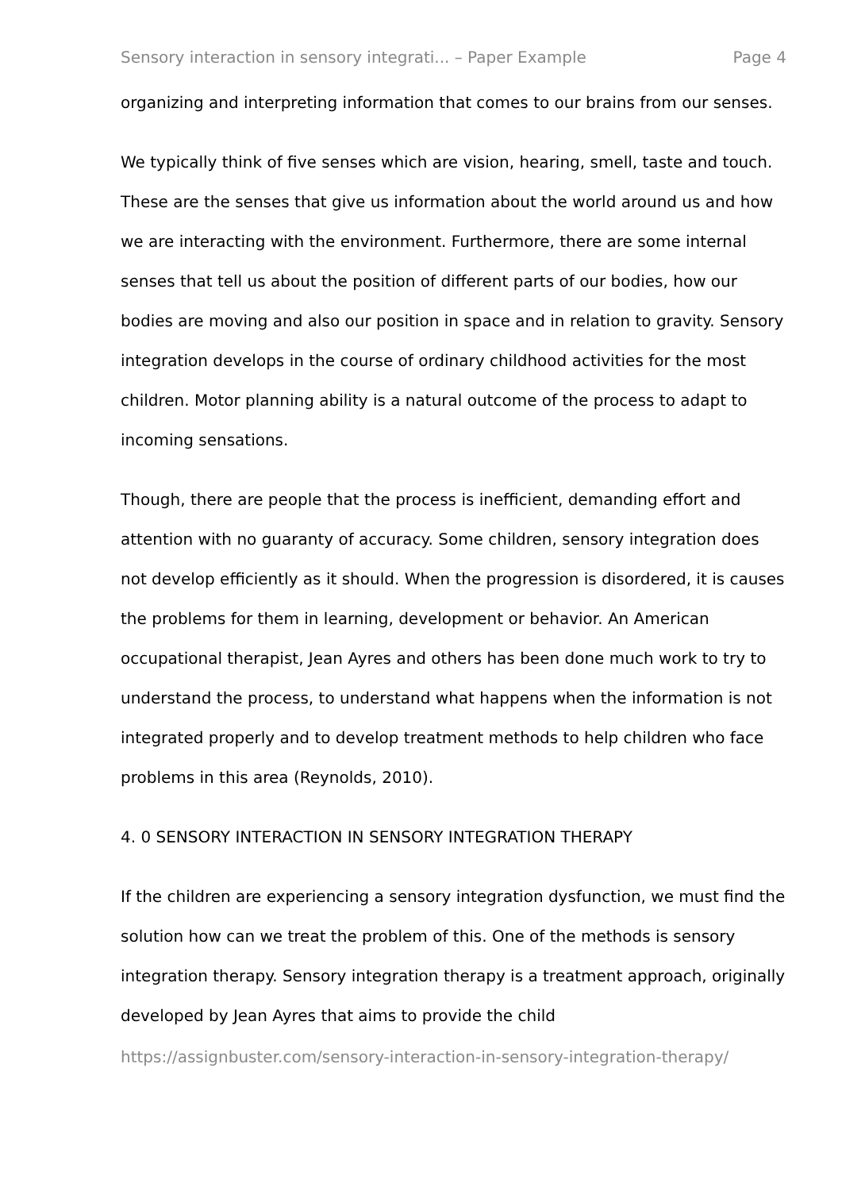Sensory interaction in sensory integrati... – Paper Example Page 4
organizing and interpreting information that comes to our brains from our senses.
We typically think of five senses which are vision, hearing, smell, taste and touch. These are the senses that give us information about the world around us and how we are interacting with the environment. Furthermore, there are some internal senses that tell us about the position of different parts of our bodies, how our bodies are moving and also our position in space and in relation to gravity. Sensory integration develops in the course of ordinary childhood activities for the most children. Motor planning ability is a natural outcome of the process to adapt to incoming sensations.
Though, there are people that the process is inefficient, demanding effort and attention with no guaranty of accuracy. Some children, sensory integration does not develop efficiently as it should. When the progression is disordered, it is causes the problems for them in learning, development or behavior. An American occupational therapist, Jean Ayres and others has been done much work to try to understand the process, to understand what happens when the information is not integrated properly and to develop treatment methods to help children who face problems in this area (Reynolds, 2010).
4. 0 SENSORY INTERACTION IN SENSORY INTEGRATION THERAPY
If the children are experiencing a sensory integration dysfunction, we must find the solution how can we treat the problem of this. One of the methods is sensory integration therapy. Sensory integration therapy is a treatment approach, originally developed by Jean Ayres that aims to provide the child
https://assignbuster.com/sensory-interaction-in-sensory-integration-therapy/